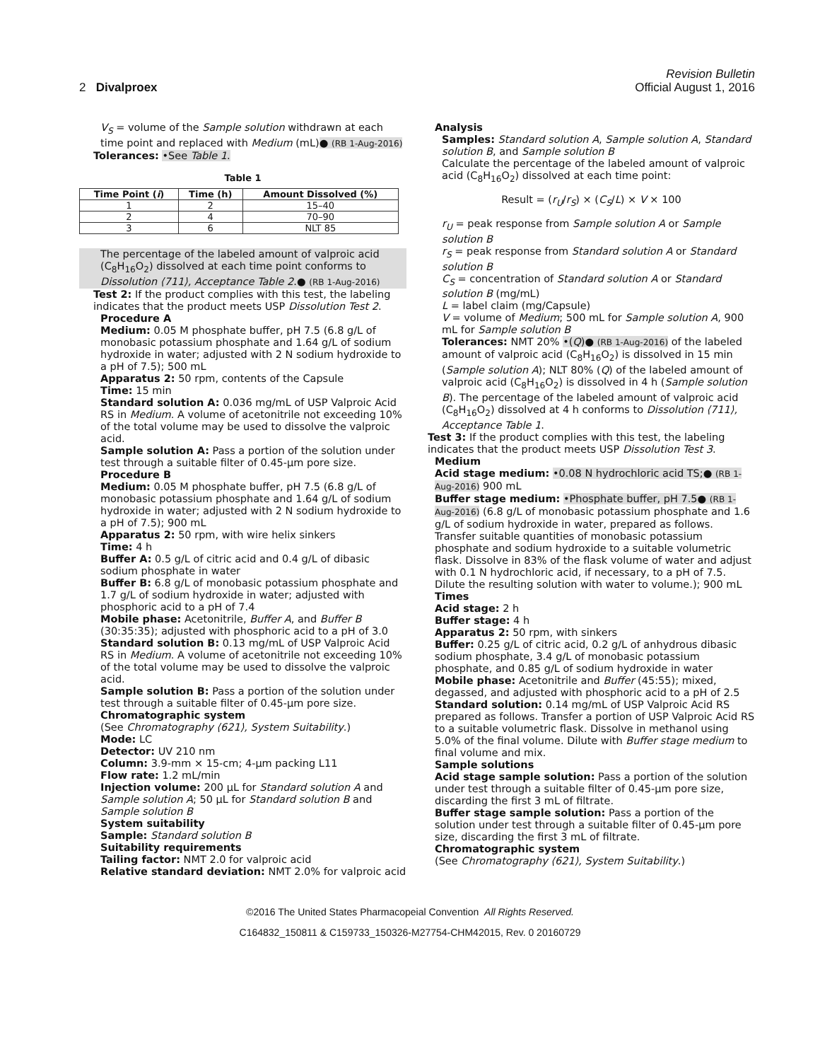Revision Bulletin
2 Divalproex Official August 1, 2016
V<sub>S</sub> = volume of the Sample solution withdrawn at each time point and replaced with Medium (mL)● (RB 1-Aug-2016)
Tolerances: •See Table 1.
Table 1
| Time Point ( i ) | Time (h) | Amount Dissolved (%) |
| --- | --- | --- |
| 1 | 2 | 15–40 |
| 2 | 4 | 70–90 |
| 3 | 6 | NLT 85 |
The percentage of the labeled amount of valproic acid (C<sub>8</sub>H<sub>16</sub>O<sub>2</sub>) dissolved at each time point conforms to Dissolution ⟨711⟩, Acceptance Table 2.● (RB 1-Aug-2016)
Test 2: If the product complies with this test, the labeling indicates that the product meets USP Dissolution Test 2.
Procedure A
Medium: 0.05 M phosphate buffer, pH 7.5 (6.8 g/L of monobasic potassium phosphate and 1.64 g/L of sodium hydroxide in water; adjusted with 2 N sodium hydroxide to a pH of 7.5); 500 mL
Apparatus 2: 50 rpm, contents of the Capsule
Time: 15 min
Standard solution A: 0.036 mg/mL of USP Valproic Acid RS in Medium. A volume of acetonitrile not exceeding 10% of the total volume may be used to dissolve the valproic acid.
Sample solution A: Pass a portion of the solution under test through a suitable filter of 0.45-µm pore size.
Procedure B
Medium: 0.05 M phosphate buffer, pH 7.5 (6.8 g/L of monobasic potassium phosphate and 1.64 g/L of sodium hydroxide in water; adjusted with 2 N sodium hydroxide to a pH of 7.5); 900 mL
Apparatus 2: 50 rpm, with wire helix sinkers
Time: 4 h
Buffer A: 0.5 g/L of citric acid and 0.4 g/L of dibasic sodium phosphate in water
Buffer B: 6.8 g/L of monobasic potassium phosphate and 1.7 g/L of sodium hydroxide in water; adjusted with phosphoric acid to a pH of 7.4
Mobile phase: Acetonitrile, Buffer A, and Buffer B (30:35:35); adjusted with phosphoric acid to a pH of 3.0
Standard solution B: 0.13 mg/mL of USP Valproic Acid RS in Medium. A volume of acetonitrile not exceeding 10% of the total volume may be used to dissolve the valproic acid.
Sample solution B: Pass a portion of the solution under test through a suitable filter of 0.45-µm pore size.
Chromatographic system
(See Chromatography ⟨621⟩, System Suitability.)
Mode: LC
Detector: UV 210 nm
Column: 3.9-mm × 15-cm; 4-µm packing L11
Flow rate: 1.2 mL/min
Injection volume: 200 µL for Standard solution A and Sample solution A; 50 µL for Standard solution B and Sample solution B
System suitability
Sample: Standard solution B
Suitability requirements
Tailing factor: NMT 2.0 for valproic acid
Relative standard deviation: NMT 2.0% for valproic acid
Analysis
Samples: Standard solution A, Sample solution A, Standard solution B, and Sample solution B
Calculate the percentage of the labeled amount of valproic acid (C<sub>8</sub>H<sub>16</sub>O<sub>2</sub>) dissolved at each time point:
Result = (r<sub>U</sub>/r<sub>S</sub>) × (C<sub>S</sub>/L) × V × 100
r<sub>U</sub> = peak response from Sample solution A or Sample solution B
r<sub>S</sub> = peak response from Standard solution A or Standard solution B
C<sub>S</sub> = concentration of Standard solution A or Standard solution B (mg/mL)
L = label claim (mg/Capsule)
V = volume of Medium; 500 mL for Sample solution A, 900 mL for Sample solution B
Tolerances: NMT 20% •(Q)● (RB 1-Aug-2016) of the labeled amount of valproic acid (C<sub>8</sub>H<sub>16</sub>O<sub>2</sub>) is dissolved in 15 min (Sample solution A); NLT 80% (Q) of the labeled amount of valproic acid (C<sub>8</sub>H<sub>16</sub>O<sub>2</sub>) is dissolved in 4 h (Sample solution B). The percentage of the labeled amount of valproic acid (C<sub>8</sub>H<sub>16</sub>O<sub>2</sub>) dissolved at 4 h conforms to Dissolution ⟨711⟩, Acceptance Table 1.
Test 3: If the product complies with this test, the labeling indicates that the product meets USP Dissolution Test 3.
Medium
Acid stage medium: •0.08 N hydrochloric acid TS;● (RB 1-Aug-2016) 900 mL
Buffer stage medium: •Phosphate buffer, pH 7.5● (RB 1-Aug-2016) (6.8 g/L of monobasic potassium phosphate and 1.6 g/L of sodium hydroxide in water, prepared as follows. Transfer suitable quantities of monobasic potassium phosphate and sodium hydroxide to a suitable volumetric flask. Dissolve in 83% of the flask volume of water and adjust with 0.1 N hydrochloric acid, if necessary, to a pH of 7.5. Dilute the resulting solution with water to volume.); 900 mL
Times
Acid stage: 2 h
Buffer stage: 4 h
Apparatus 2: 50 rpm, with sinkers
Buffer: 0.25 g/L of citric acid, 0.2 g/L of anhydrous dibasic sodium phosphate, 3.4 g/L of monobasic potassium phosphate, and 0.85 g/L of sodium hydroxide in water
Mobile phase: Acetonitrile and Buffer (45:55); mixed, degassed, and adjusted with phosphoric acid to a pH of 2.5
Standard solution: 0.14 mg/mL of USP Valproic Acid RS prepared as follows. Transfer a portion of USP Valproic Acid RS to a suitable volumetric flask. Dissolve in methanol using 5.0% of the final volume. Dilute with Buffer stage medium to final volume and mix.
Sample solutions
Acid stage sample solution: Pass a portion of the solution under test through a suitable filter of 0.45-µm pore size, discarding the first 3 mL of filtrate.
Buffer stage sample solution: Pass a portion of the solution under test through a suitable filter of 0.45-µm pore size, discarding the first 3 mL of filtrate.
Chromatographic system
(See Chromatography ⟨621⟩, System Suitability.)
©2016 The United States Pharmacopeial Convention All Rights Reserved.
C164832_150811 & C159733_150326-M27754-CHM42015, Rev. 0 20160729